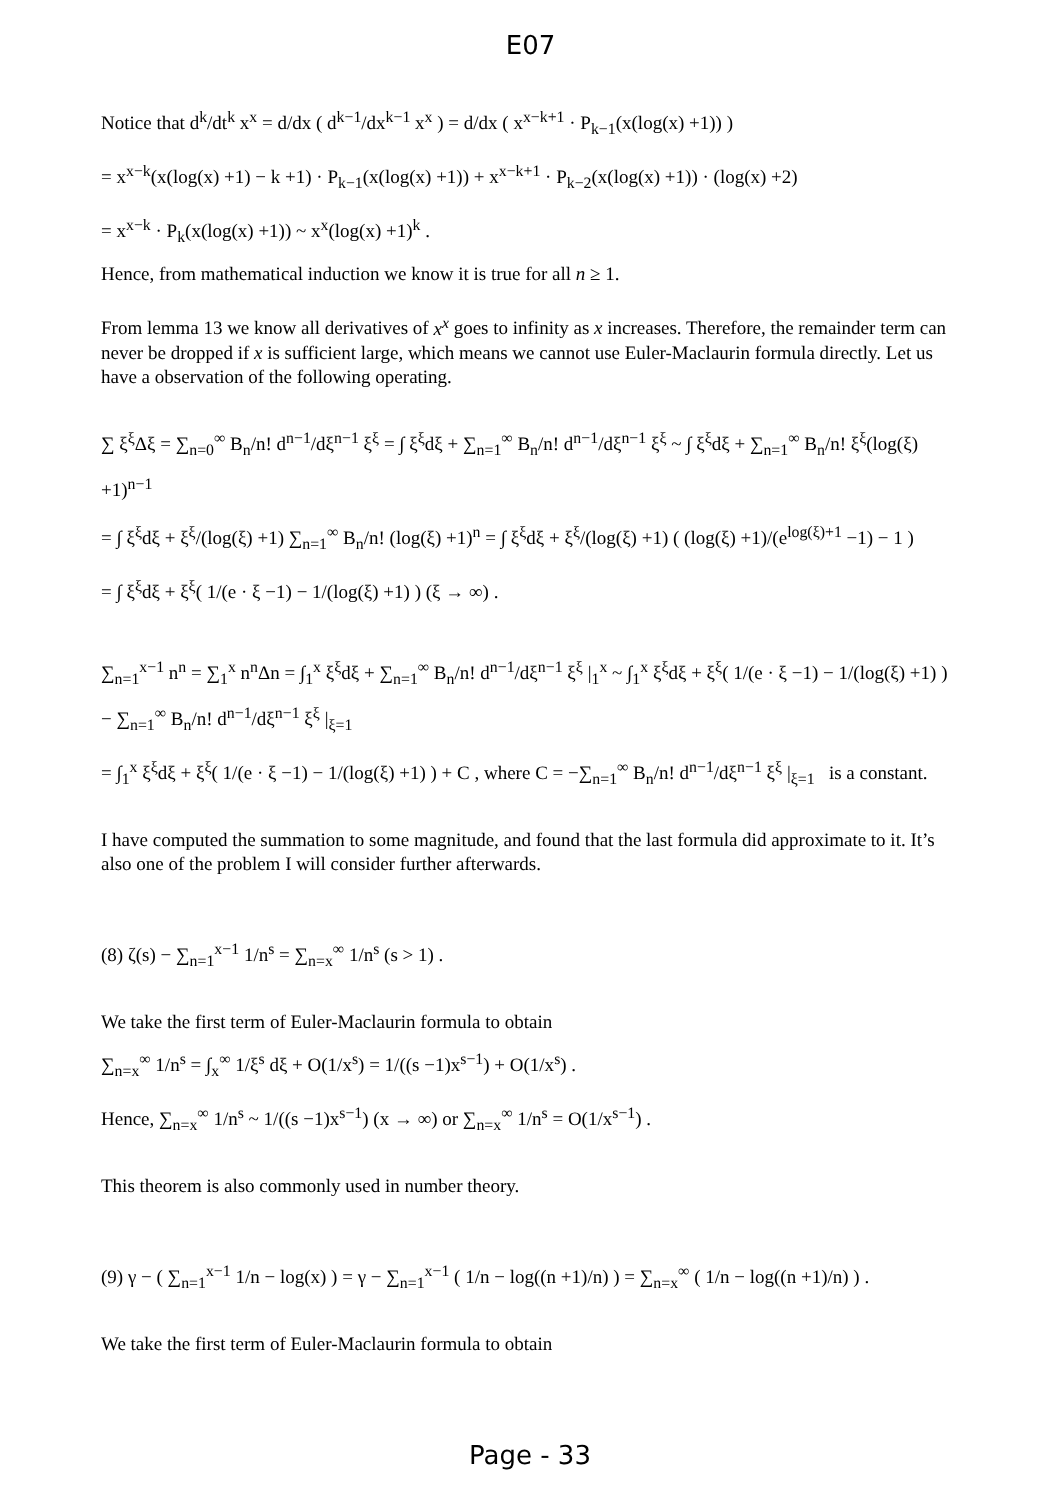E07
Notice that d<sup>k</sup>/dt<sup>k</sup> x<sup>x</sup> = d/dx ( d<sup>k−1</sup>/dx<sup>k−1</sup> x<sup>x</sup> ) = d/dx ( x<sup>x−k+1</sup> · P<sub>k−1</sub>(x(log(x) +1)) )
= x<sup>x−k</sup>(x(log(x) +1) − k +1) · P<sub>k−1</sub>(x(log(x) +1)) + x<sup>x−k+1</sup> · P<sub>k−2</sub>(x(log(x) +1)) · (log(x) +2)
= x<sup>x−k</sup> · P<sub>k</sub>(x(log(x) +1)) ~ x<sup>x</sup>(log(x) +1)<sup>k</sup> .
Hence, from mathematical induction we know it is true for all n ≥ 1.
From lemma 13 we know all derivatives of x<sup>x</sup> goes to infinity as x increases. Therefore, the remainder term can never be dropped if x is sufficient large, which means we cannot use Euler-Maclaurin formula directly. Let us have a observation of the following operating.
∑ ξ<sup>ξ</sup>Δξ = ∑<sub>n=0</sub><sup>∞</sup> B<sub>n</sub>/n! d<sup>n−1</sup>/dξ<sup>n−1</sup> ξ<sup>ξ</sup> = ∫ ξ<sup>ξ</sup>dξ + ∑<sub>n=1</sub><sup>∞</sup> B<sub>n</sub>/n! d<sup>n−1</sup>/dξ<sup>n−1</sup> ξ<sup>ξ</sup> ~ ∫ ξ<sup>ξ</sup>dξ + ∑<sub>n=1</sub><sup>∞</sup> B<sub>n</sub>/n! ξ<sup>ξ</sup>(log(ξ) +1)<sup>n−1</sup>
= ∫ ξ<sup>ξ</sup>dξ + ξ<sup>ξ</sup>/(log(ξ) +1) ∑<sub>n=1</sub><sup>∞</sup> B<sub>n</sub>/n! (log(ξ) +1)<sup>n</sup> = ∫ ξ<sup>ξ</sup>dξ + ξ<sup>ξ</sup>/(log(ξ) +1) ( (log(ξ) +1)/(e<sup>log(ξ)+1</sup> −1) − 1 )
= ∫ ξ<sup>ξ</sup>dξ + ξ<sup>ξ</sup>( 1/(e · ξ −1) − 1/(log(ξ) +1) ) (ξ → ∞) .
∑<sub>n=1</sub><sup>x−1</sup> n<sup>n</sup> = ∑<sub>1</sub><sup>x</sup> n<sup>n</sup>Δn = ∫<sub>1</sub><sup>x</sup> ξ<sup>ξ</sup>dξ + ∑<sub>n=1</sub><sup>∞</sup> B<sub>n</sub>/n! d<sup>n−1</sup>/dξ<sup>n−1</sup> ξ<sup>ξ</sup> |<sub>1</sub><sup>x</sup> ~ ∫<sub>1</sub><sup>x</sup> ξ<sup>ξ</sup>dξ + ξ<sup>ξ</sup>( 1/(e · ξ −1) − 1/(log(ξ) +1) ) − ∑<sub>n=1</sub><sup>∞</sup> B<sub>n</sub>/n! d<sup>n−1</sup>/dξ<sup>n−1</sup> ξ<sup>ξ</sup> |<sub>ξ=1</sub>
= ∫<sub>1</sub><sup>x</sup> ξ<sup>ξ</sup>dξ + ξ<sup>ξ</sup>( 1/(e · ξ −1) − 1/(log(ξ) +1) ) + C , where C = −∑<sub>n=1</sub><sup>∞</sup> B<sub>n</sub>/n! d<sup>n−1</sup>/dξ<sup>n−1</sup> ξ<sup>ξ</sup> |<sub>ξ=1</sub> is a constant.
I have computed the summation to some magnitude, and found that the last formula did approximate to it. It’s also one of the problem I will consider further afterwards.
(8) ζ(s) − ∑<sub>n=1</sub><sup>x−1</sup> 1/n<sup>s</sup> = ∑<sub>n=x</sub><sup>∞</sup> 1/n<sup>s</sup> (s > 1) .
We take the first term of Euler-Maclaurin formula to obtain
∑<sub>n=x</sub><sup>∞</sup> 1/n<sup>s</sup> = ∫<sub>x</sub><sup>∞</sup> 1/ξ<sup>s</sup> dξ + O(1/x<sup>s</sup>) = 1/((s −1)x<sup>s−1</sup>) + O(1/x<sup>s</sup>) .
Hence, ∑<sub>n=x</sub><sup>∞</sup> 1/n<sup>s</sup> ~ 1/((s −1)x<sup>s−1</sup>) (x → ∞) or ∑<sub>n=x</sub><sup>∞</sup> 1/n<sup>s</sup> = O(1/x<sup>s−1</sup>) .
This theorem is also commonly used in number theory.
(9) γ − ( ∑<sub>n=1</sub><sup>x−1</sup> 1/n − log(x) ) = γ − ∑<sub>n=1</sub><sup>x−1</sup> ( 1/n − log((n +1)/n) ) = ∑<sub>n=x</sub><sup>∞</sup> ( 1/n − log((n +1)/n) ) .
We take the first term of Euler-Maclaurin formula to obtain
Page - 33